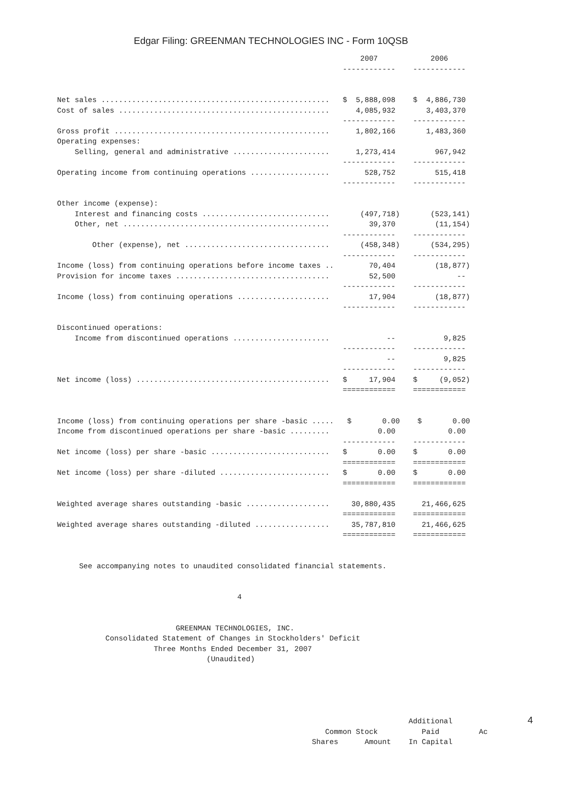Edgar Filing: GREENMAN TECHNOLOGIES INC - Form 10QSB
                                                                                  2007            2006
                                                                              ------------    ------------


             Net sales ....................................................   $  5,888,098    $  4,886,730
             Cost of sales ................................................      4,085,932       3,403,370
                                                                              ------------    ------------
             Gross profit .................................................      1,802,166       1,483,360
             Operating expenses:
                 Selling, general and administrative ......................      1,273,414         967,942
                                                                              ------------    ------------
             Operating income from continuing operations ..................        528,752         515,418
                                                                              ------------    ------------

             Other income (expense):
                 Interest and financing costs .............................       (497,718)       (523,141)
                 Other, net ...............................................         39,370         (11,154)
                                                                              ------------    ------------
                     Other (expense), net .................................       (458,348)       (534,295)
                                                                              ------------    ------------
             Income (loss) from continuing operations before income taxes ..        70,404         (18,877)
             Provision for income taxes ...................................         52,500              --
                                                                              ------------    ------------
             Income (loss) from continuing operations .....................         17,904         (18,877)
                                                                              ------------    ------------

             Discontinued operations:
                 Income from discontinued operations ......................             --           9,825
                                                                              ------------    ------------
                                                                                        --           9,825
                                                                              ------------    ------------
             Net income (loss) ............................................   $     17,904    $     (9,052)
                                                                              ============    ============


             Income (loss) from continuing operations per share -basic .....   $       0.00    $       0.00
             Income from discontinued operations per share -basic .........           0.00            0.00
                                                                              ------------    ------------
             Net income (loss) per share -basic ...........................   $       0.00    $       0.00
                                                                              ============    ============
             Net income (loss) per share -diluted .........................   $       0.00    $       0.00
                                                                              ============    ============

             Weighted average shares outstanding -basic ...................     30,880,435      21,466,625
                                                                              ============    ============
             Weighted average shares outstanding -diluted .................     35,787,810      21,466,625
                                                                              ============    ============


                  See accompanying notes to unaudited consolidated financial statements.


                                                      4


                                        GREENMAN TECHNOLOGIES, INC.
                        Consolidated Statement of Changes in Stockholders' Deficit
                                   Three Months Ended December 31, 2007
                                               (Unaudited)





                                                                                             Additional
                                                                          Common Stock          Paid         Ac
                                                                       Shares      Amount    In Capital
4